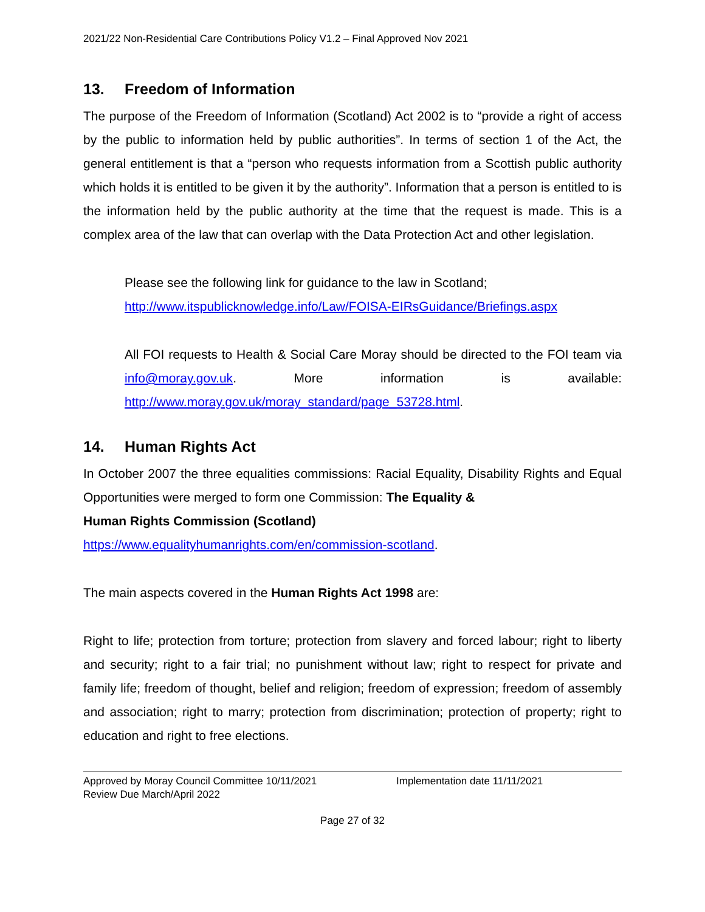2021/22 Non-Residential Care Contributions Policy V1.2 – Final Approved Nov 2021
13. Freedom of Information
The purpose of the Freedom of Information (Scotland) Act 2002 is to “provide a right of access by the public to information held by public authorities”. In terms of section 1 of the Act, the general entitlement is that a “person who requests information from a Scottish public authority which holds it is entitled to be given it by the authority”. Information that a person is entitled to is the information held by the public authority at the time that the request is made. This is a complex area of the law that can overlap with the Data Protection Act and other legislation.
Please see the following link for guidance to the law in Scotland;
http://www.itspublicknowledge.info/Law/FOISA-EIRsGuidance/Briefings.aspx
All FOI requests to Health & Social Care Moray should be directed to the FOI team via info@moray.gov.uk. More information is available: http://www.moray.gov.uk/moray_standard/page_53728.html.
14. Human Rights Act
In October 2007 the three equalities commissions: Racial Equality, Disability Rights and Equal Opportunities were merged to form one Commission: The Equality &
Human Rights Commission (Scotland)
https://www.equalityhumanrights.com/en/commission-scotland.
The main aspects covered in the Human Rights Act 1998 are:
Right to life; protection from torture; protection from slavery and forced labour; right to liberty and security; right to a fair trial; no punishment without law; right to respect for private and family life; freedom of thought, belief and religion; freedom of expression; freedom of assembly and association; right to marry; protection from discrimination; protection of property; right to education and right to free elections.
Approved by Moray Council Committee 10/11/2021
Review Due March/April 2022
Implementation date 11/11/2021
Page 27 of 32